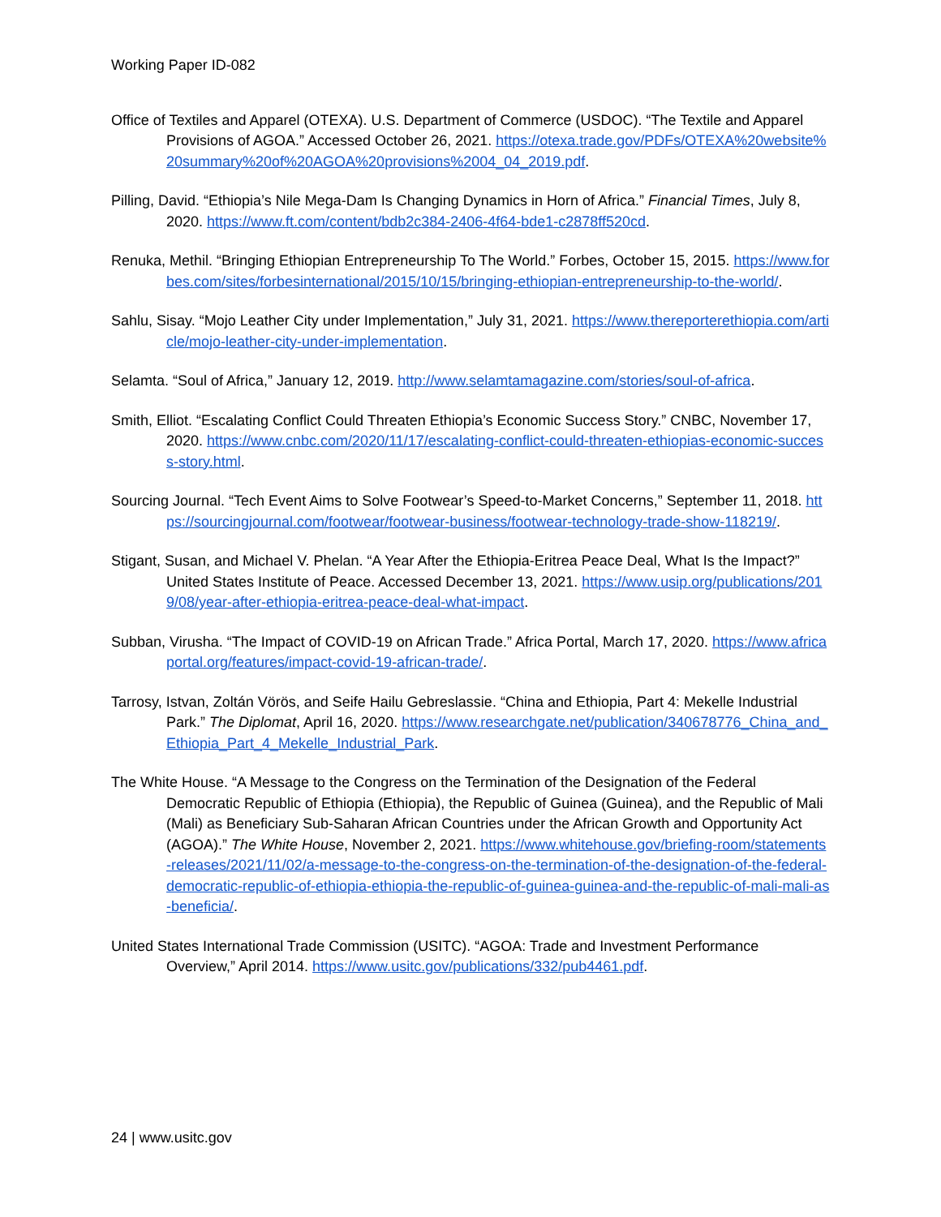Working Paper ID-082
Office of Textiles and Apparel (OTEXA). U.S. Department of Commerce (USDOC). “The Textile and Apparel Provisions of AGOA.” Accessed October 26, 2021. https://otexa.trade.gov/PDFs/OTEXA%20website%20summary%20of%20AGOA%20provisions%2004_04_2019.pdf.
Pilling, David. “Ethiopia’s Nile Mega-Dam Is Changing Dynamics in Horn of Africa.” Financial Times, July 8, 2020. https://www.ft.com/content/bdb2c384-2406-4f64-bde1-c2878ff520cd.
Renuka, Methil. “Bringing Ethiopian Entrepreneurship To The World.” Forbes, October 15, 2015. https://www.forbes.com/sites/forbesinternational/2015/10/15/bringing-ethiopian-entrepreneurship-to-the-world/.
Sahlu, Sisay. “Mojo Leather City under Implementation,” July 31, 2021. https://www.thereporterethiopia.com/article/mojo-leather-city-under-implementation.
Selamta. “Soul of Africa,” January 12, 2019. http://www.selamtamagazine.com/stories/soul-of-africa.
Smith, Elliot. “Escalating Conflict Could Threaten Ethiopia’s Economic Success Story.” CNBC, November 17, 2020. https://www.cnbc.com/2020/11/17/escalating-conflict-could-threaten-ethiopias-economic-success-story.html.
Sourcing Journal. “Tech Event Aims to Solve Footwear’s Speed-to-Market Concerns,” September 11, 2018. https://sourcingjournal.com/footwear/footwear-business/footwear-technology-trade-show-118219/.
Stigant, Susan, and Michael V. Phelan. “A Year After the Ethiopia-Eritrea Peace Deal, What Is the Impact?” United States Institute of Peace. Accessed December 13, 2021. https://www.usip.org/publications/2019/08/year-after-ethiopia-eritrea-peace-deal-what-impact.
Subban, Virusha. “The Impact of COVID-19 on African Trade.” Africa Portal, March 17, 2020. https://www.africaportal.org/features/impact-covid-19-african-trade/.
Tarrosy, Istvan, Zoltán Vörös, and Seife Hailu Gebreslassie. “China and Ethiopia, Part 4: Mekelle Industrial Park.” The Diplomat, April 16, 2020. https://www.researchgate.net/publication/340678776_China_and_Ethiopia_Part_4_Mekelle_Industrial_Park.
The White House. “A Message to the Congress on the Termination of the Designation of the Federal Democratic Republic of Ethiopia (Ethiopia), the Republic of Guinea (Guinea), and the Republic of Mali (Mali) as Beneficiary Sub-Saharan African Countries under the African Growth and Opportunity Act (AGOA).” The White House, November 2, 2021. https://www.whitehouse.gov/briefing-room/statements-releases/2021/11/02/a-message-to-the-congress-on-the-termination-of-the-designation-of-the-federal-democratic-republic-of-ethiopia-ethiopia-the-republic-of-guinea-guinea-and-the-republic-of-mali-mali-as-beneficia/.
United States International Trade Commission (USITC). “AGOA: Trade and Investment Performance Overview,” April 2014. https://www.usitc.gov/publications/332/pub4461.pdf.
24 | www.usitc.gov